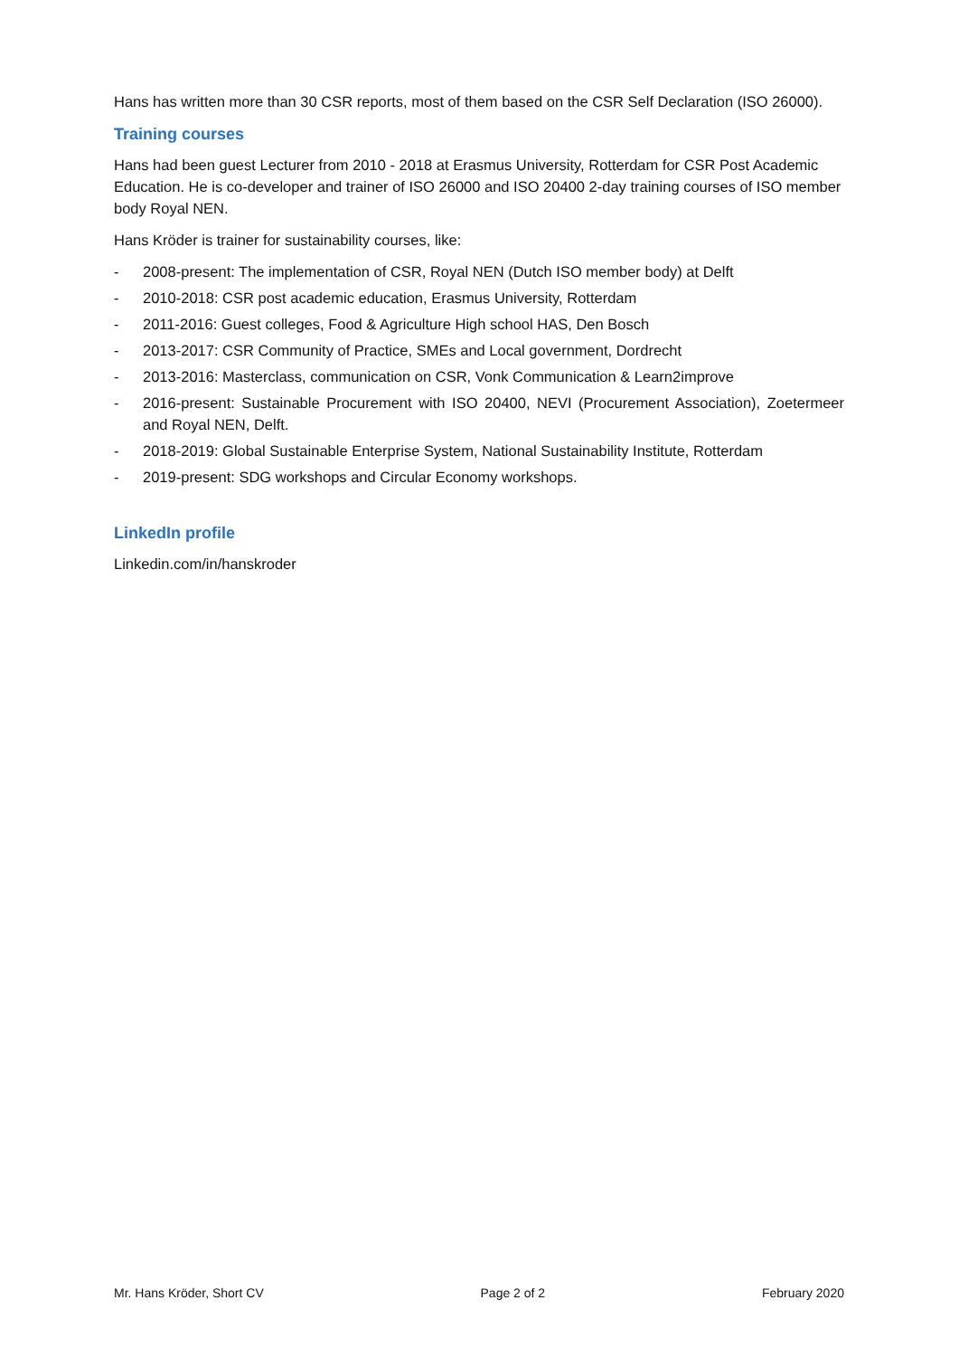Hans has written more than 30 CSR reports, most of them based on the CSR Self Declaration (ISO 26000).
Training courses
Hans had been guest Lecturer from 2010 - 2018 at Erasmus University, Rotterdam for CSR Post Academic Education. He is co-developer and trainer of ISO 26000 and ISO 20400 2-day training courses of ISO member body Royal NEN.
Hans Kröder is trainer for sustainability courses, like:
- 2008-present: The implementation of CSR, Royal NEN (Dutch ISO member body) at Delft
- 2010-2018: CSR post academic education, Erasmus University, Rotterdam
- 2011-2016: Guest colleges, Food & Agriculture High school HAS, Den Bosch
- 2013-2017: CSR Community of Practice, SMEs and Local government, Dordrecht
- 2013-2016: Masterclass, communication on CSR, Vonk Communication & Learn2improve
- 2016-present: Sustainable Procurement with ISO 20400, NEVI (Procurement Association), Zoetermeer and Royal NEN, Delft.
- 2018-2019: Global Sustainable Enterprise System, National Sustainability Institute, Rotterdam
- 2019-present: SDG workshops and Circular Economy workshops.
LinkedIn profile
Linkedin.com/in/hanskroder
Mr. Hans Kröder, Short CV Page 2 of 2 February 2020